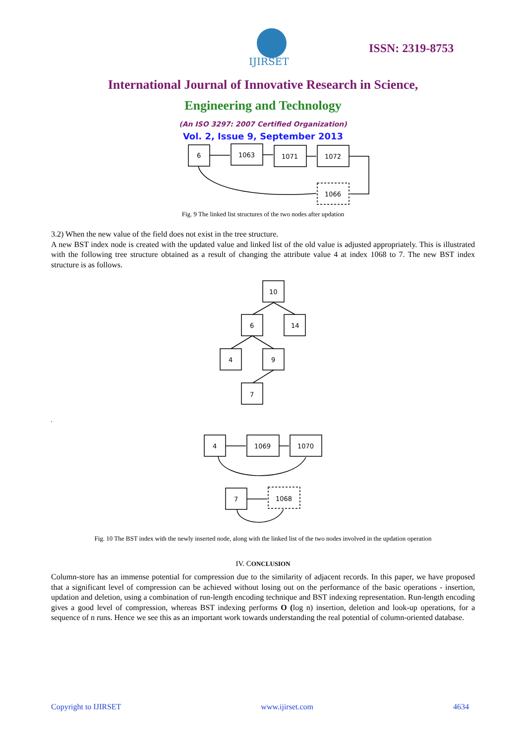IJIRSET
ISSN: 2319-8753
International Journal of Innovative Research in Science,
Engineering and Technology
(An ISO 3297: 2007 Certified Organization)
Vol. 2, Issue 9, September 2013
6
1063
1071
1072
1066
Fig. 9 The linked list structures of the two nodes after updation
3.2) When the new value of the field does not exist in the tree structure.
A new BST index node is created with the updated value and linked list of the old value is adjusted appropriately. This is illustrated with the following tree structure obtained as a result of changing the attribute value 4 at index 1068 to 7. The new BST index structure is as follows.
10
6
14
4
9
7
4
1069
1070
7
1068
.
Fig. 10 The BST index with the newly inserted node, along with the linked list of the two nodes involved in the updation operation
IV. CONCLUSION
Column-store has an immense potential for compression due to the similarity of adjacent records. In this paper, we have proposed that a significant level of compression can be achieved without losing out on the performance of the basic operations - insertion, updation and deletion, using a combination of run-length encoding technique and BST indexing representation. Run-length encoding gives a good level of compression, whereas BST indexing performs O (log n) insertion, deletion and look-up operations, for a sequence of n runs. Hence we see this as an important work towards understanding the real potential of column-oriented database.
Copyright to IJIRSET www.ijirset.com 4634